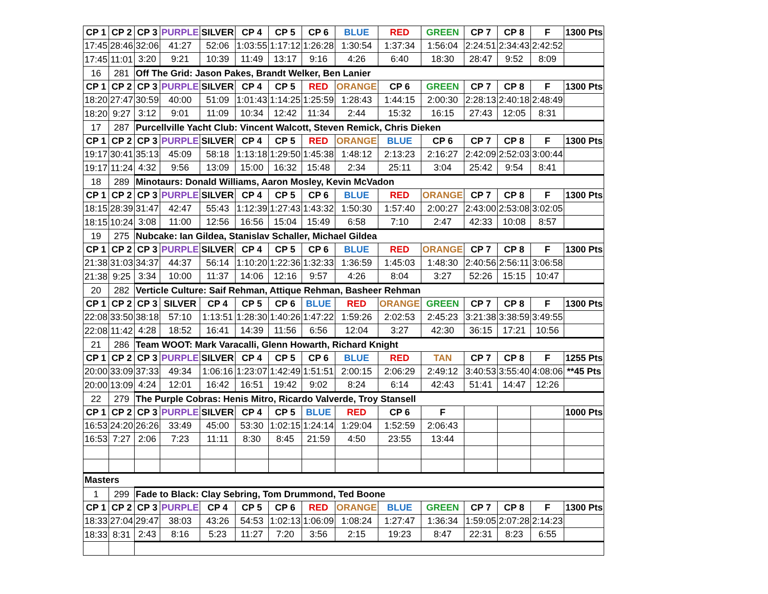| CP 1 | CP 2 | CP 3 | PURPLE | SILVER | CP 4 | CP 5 | CP 6 | BLUE | RED | GREEN | CP 7 | CP 8 | F | 1300 Pts |
| --- | --- | --- | --- | --- | --- | --- | --- | --- | --- | --- | --- | --- | --- | --- |
| 17:45 | 28:46 | 32:06 | 41:27 | 52:06 | 1:03:55 | 1:17:12 | 1:26:28 | 1:30:54 | 1:37:34 | 1:56:04 | 2:24:51 | 2:34:43 | 2:42:52 | |
| 17:45 | 11:01 | 3:20 | 9:21 | 10:39 | 11:49 | 13:17 | 9:16 | 4:26 | 6:40 | 18:30 | 28:47 | 9:52 | 8:09 | |
| 16 | 281 | Off The Grid: Jason Pakes, Brandt Welker, Ben Lanier | | | | | | | | | | | | |
| CP 1 | CP 2 | CP 3 | PURPLE | SILVER | CP 4 | CP 5 | RED | ORANGE | CP 6 | GREEN | CP 7 | CP 8 | F | 1300 Pts |
| 18:20 | 27:47 | 30:59 | 40:00 | 51:09 | 1:01:43 | 1:14:25 | 1:25:59 | 1:28:43 | 1:44:15 | 2:00:30 | 2:28:13 | 2:40:18 | 2:48:49 | |
| 18:20 | 9:27 | 3:12 | 9:01 | 11:09 | 10:34 | 12:42 | 11:34 | 2:44 | 15:32 | 16:15 | 27:43 | 12:05 | 8:31 | |
| 17 | 287 | Purcellville Yacht Club: Vincent Walcott, Steven Remick, Chris Dieken | | | | | | | | | | | | |
| CP 1 | CP 2 | CP 3 | PURPLE | SILVER | CP 4 | CP 5 | RED | ORANGE | BLUE | CP 6 | CP 7 | CP 8 | F | 1300 Pts |
| 19:17 | 30:41 | 35:13 | 45:09 | 58:18 | 1:13:18 | 1:29:50 | 1:45:38 | 1:48:12 | 2:13:23 | 2:16:27 | 2:42:09 | 2:52:03 | 3:00:44 | |
| 19:17 | 11:24 | 4:32 | 9:56 | 13:09 | 15:00 | 16:32 | 15:48 | 2:34 | 25:11 | 3:04 | 25:42 | 9:54 | 8:41 | |
| 18 | 289 | Minotaurs: Donald Williams, Aaron Mosley, Kevin McVadon | | | | | | | | | | | | |
| CP 1 | CP 2 | CP 3 | PURPLE | SILVER | CP 4 | CP 5 | CP 6 | BLUE | RED | ORANGE | CP 7 | CP 8 | F | 1300 Pts |
| 18:15 | 28:39 | 31:47 | 42:47 | 55:43 | 1:12:39 | 1:27:43 | 1:43:32 | 1:50:30 | 1:57:40 | 2:00:27 | 2:43:00 | 2:53:08 | 3:02:05 | |
| 18:15 | 10:24 | 3:08 | 11:00 | 12:56 | 16:56 | 15:04 | 15:49 | 6:58 | 7:10 | 2:47 | 42:33 | 10:08 | 8:57 | |
| 19 | 275 | Nubcake: Ian Gildea, Stanislav Schaller, Michael Gildea | | | | | | | | | | | | |
| CP 1 | CP 2 | CP 3 | PURPLE | SILVER | CP 4 | CP 5 | CP 6 | BLUE | RED | ORANGE | CP 7 | CP 8 | F | 1300 Pts |
| 21:38 | 31:03 | 34:37 | 44:37 | 56:14 | 1:10:20 | 1:22:36 | 1:32:33 | 1:36:59 | 1:45:03 | 1:48:30 | 2:40:56 | 2:56:11 | 3:06:58 | |
| 21:38 | 9:25 | 3:34 | 10:00 | 11:37 | 14:06 | 12:16 | 9:57 | 4:26 | 8:04 | 3:27 | 52:26 | 15:15 | 10:47 | |
| 20 | 282 | Verticle Culture: Saif Rehman, Attique Rehman, Basheer Rehman | | | | | | | | | | | | |
| CP 1 | CP 2 | CP 3 | SILVER | CP 4 | CP 5 | CP 6 | BLUE | RED | ORANGE | GREEN | CP 7 | CP 8 | F | 1300 Pts |
| 22:08 | 33:50 | 38:18 | 57:10 | 1:13:51 | 1:28:30 | 1:40:26 | 1:47:22 | 1:59:26 | 2:02:53 | 2:45:23 | 3:21:38 | 3:38:59 | 3:49:55 | |
| 22:08 | 11:42 | 4:28 | 18:52 | 16:41 | 14:39 | 11:56 | 6:56 | 12:04 | 3:27 | 42:30 | 36:15 | 17:21 | 10:56 | |
| 21 | 286 | Team WOOT: Mark Varacalli, Glenn Howarth, Richard Knight | | | | | | | | | | | | |
| CP 1 | CP 2 | CP 3 | PURPLE | SILVER | CP 4 | CP 5 | CP 6 | BLUE | RED | TAN | CP 7 | CP 8 | F | 1255 Pts |
| 20:00 | 33:09 | 37:33 | 49:34 | 1:06:16 | 1:23:07 | 1:42:49 | 1:51:51 | 2:00:15 | 2:06:29 | 2:49:12 | 3:40:53 | 3:55:40 | 4:08:06 | **45 Pts |
| 20:00 | 13:09 | 4:24 | 12:01 | 16:42 | 16:51 | 19:42 | 9:02 | 8:24 | 6:14 | 42:43 | 51:41 | 14:47 | 12:26 | |
| 22 | 279 | The Purple Cobras: Henis Mitro, Ricardo Valverde, Troy Stansell | | | | | | | | | | | | |
| CP 1 | CP 2 | CP 3 | PURPLE | SILVER | CP 4 | CP 5 | BLUE | RED | CP 6 | F | | | | 1000 Pts |
| 16:53 | 24:20 | 26:26 | 33:49 | 45:00 | 53:30 | 1:02:15 | 1:24:14 | 1:29:04 | 1:52:59 | 2:06:43 | | | | |
| 16:53 | 7:27 | 2:06 | 7:23 | 11:11 | 8:30 | 8:45 | 21:59 | 4:50 | 23:55 | 13:44 | | | | |
| Masters | | | | | | | | | | | | | | |
| 1 | 299 | Fade to Black: Clay Sebring, Tom Drummond, Ted Boone | | | | | | | | | | | | |
| CP 1 | CP 2 | CP 3 | PURPLE | CP 4 | CP 5 | CP 6 | RED | ORANGE | BLUE | GREEN | CP 7 | CP 8 | F | 1300 Pts |
| 18:33 | 27:04 | 29:47 | 38:03 | 43:26 | 54:53 | 1:02:13 | 1:06:09 | 1:08:24 | 1:27:47 | 1:36:34 | 1:59:05 | 2:07:28 | 2:14:23 | |
| 18:33 | 8:31 | 2:43 | 8:16 | 5:23 | 11:27 | 7:20 | 3:56 | 2:15 | 19:23 | 8:47 | 22:31 | 8:23 | 6:55 | |